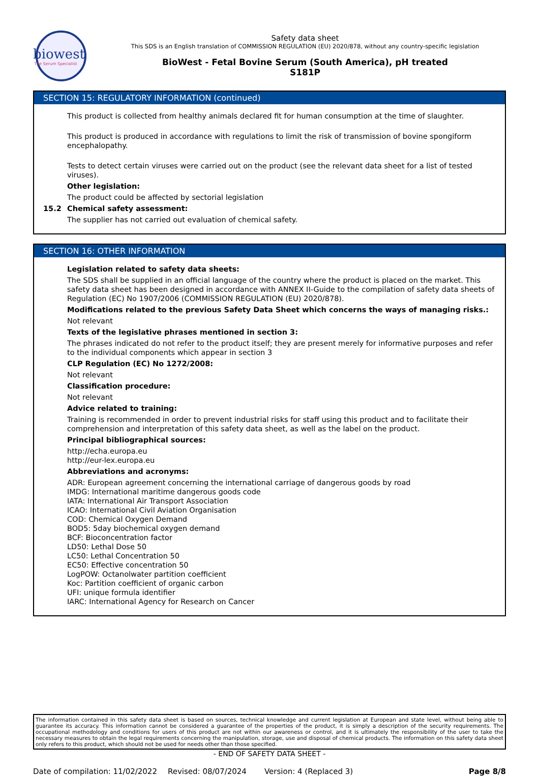biowest
The Serum Specialist
Safety data sheet
This SDS is an English translation of COMMISSION REGULATION (EU) 2020/878, without any country-specific legislation
BioWest - Fetal Bovine Serum (South America), pH treated
S181P
SECTION 15: REGULATORY INFORMATION (continued)
This product is collected from healthy animals declared fit for human consumption at the time of slaughter.
This product is produced in accordance with regulations to limit the risk of transmission of bovine spongiform encephalopathy.
Tests to detect certain viruses were carried out on the product (see the relevant data sheet for a list of tested viruses).
Other legislation:
The product could be affected by sectorial legislation
15.2 Chemical safety assessment:
The supplier has not carried out evaluation of chemical safety.
SECTION 16: OTHER INFORMATION
Legislation related to safety data sheets:
The SDS shall be supplied in an official language of the country where the product is placed on the market. This safety data sheet has been designed in accordance with ANNEX II-Guide to the compilation of safety data sheets of Regulation (EC) No 1907/2006 (COMMISSION REGULATION (EU) 2020/878).
Modifications related to the previous Safety Data Sheet which concerns the ways of managing risks.:
Not relevant
Texts of the legislative phrases mentioned in section 3:
The phrases indicated do not refer to the product itself; they are present merely for informative purposes and refer to the individual components which appear in section 3
CLP Regulation (EC) No 1272/2008:
Not relevant
Classification procedure:
Not relevant
Advice related to training:
Training is recommended in order to prevent industrial risks for staff using this product and to facilitate their comprehension and interpretation of this safety data sheet, as well as the label on the product.
Principal bibliographical sources:
http://echa.europa.eu
http://eur-lex.europa.eu
Abbreviations and acronyms:
ADR: European agreement concerning the international carriage of dangerous goods by road
IMDG: International maritime dangerous goods code
IATA: International Air Transport Association
ICAO: International Civil Aviation Organisation
COD: Chemical Oxygen Demand
BOD5: 5day biochemical oxygen demand
BCF: Bioconcentration factor
LD50: Lethal Dose 50
LC50: Lethal Concentration 50
EC50: Effective concentration 50
LogPOW: Octanolwater partition coefficient
Koc: Partition coefficient of organic carbon
UFI: unique formula identifier
IARC: International Agency for Research on Cancer
The information contained in this safety data sheet is based on sources, technical knowledge and current legislation at European and state level, without being able to guarantee its accuracy. This information cannot be considered a guarantee of the properties of the product, it is simply a description of the security requirements. The occupational methodology and conditions for users of this product are not within our awareness or control, and it is ultimately the responsibility of the user to take the necessary measures to obtain the legal requirements concerning the manipulation, storage, use and disposal of chemical products. The information on this safety data sheet only refers to this product, which should not be used for needs other than those specified.
- END OF SAFETY DATA SHEET -
Date of compilation: 11/02/2022 Revised: 08/07/2024 Version: 4 (Replaced 3) Page 8/8